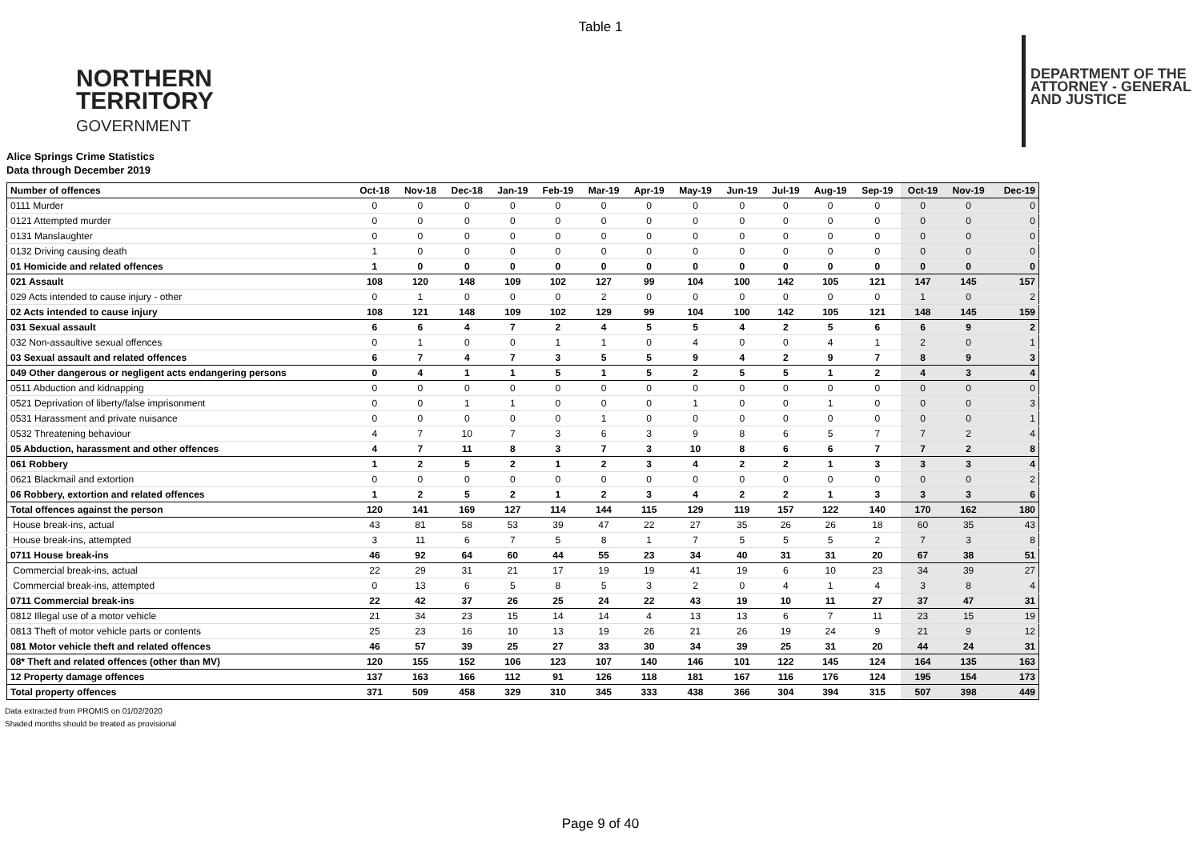Table 1
NORTHERN
TERRITORY
GOVERNMENT
DEPARTMENT OF THE
ATTORNEY - GENERAL
AND JUSTICE
Alice Springs Crime Statistics
Data through December 2019
| Number of offences | Oct-18 | Nov-18 | Dec-18 | Jan-19 | Feb-19 | Mar-19 | Apr-19 | May-19 | Jun-19 | Jul-19 | Aug-19 | Sep-19 | Oct-19 | Nov-19 | Dec-19 |
| --- | --- | --- | --- | --- | --- | --- | --- | --- | --- | --- | --- | --- | --- | --- | --- |
| 0111 Murder | 0 | 0 | 0 | 0 | 0 | 0 | 0 | 0 | 0 | 0 | 0 | 0 | 0 | 0 | 0 |
| 0121 Attempted murder | 0 | 0 | 0 | 0 | 0 | 0 | 0 | 0 | 0 | 0 | 0 | 0 | 0 | 0 | 0 |
| 0131 Manslaughter | 0 | 0 | 0 | 0 | 0 | 0 | 0 | 0 | 0 | 0 | 0 | 0 | 0 | 0 | 0 |
| 0132 Driving causing death | 1 | 0 | 0 | 0 | 0 | 0 | 0 | 0 | 0 | 0 | 0 | 0 | 0 | 0 | 0 |
| 01 Homicide and related offences | 1 | 0 | 0 | 0 | 0 | 0 | 0 | 0 | 0 | 0 | 0 | 0 | 0 | 0 | 0 |
| 021 Assault | 108 | 120 | 148 | 109 | 102 | 127 | 99 | 104 | 100 | 142 | 105 | 121 | 147 | 145 | 157 |
| 029 Acts intended to cause injury - other | 0 | 1 | 0 | 0 | 0 | 2 | 0 | 0 | 0 | 0 | 0 | 0 | 1 | 0 | 2 |
| 02 Acts intended to cause injury | 108 | 121 | 148 | 109 | 102 | 129 | 99 | 104 | 100 | 142 | 105 | 121 | 148 | 145 | 159 |
| 031 Sexual assault | 6 | 6 | 4 | 7 | 2 | 4 | 5 | 5 | 4 | 2 | 5 | 6 | 6 | 9 | 2 |
| 032 Non-assaultive sexual offences | 0 | 1 | 0 | 0 | 1 | 1 | 0 | 4 | 0 | 0 | 4 | 1 | 2 | 0 | 1 |
| 03 Sexual assault and related offences | 6 | 7 | 4 | 7 | 3 | 5 | 5 | 9 | 4 | 2 | 9 | 7 | 8 | 9 | 3 |
| 049 Other dangerous or negligent acts endangering persons | 0 | 4 | 1 | 1 | 5 | 1 | 5 | 2 | 5 | 5 | 1 | 2 | 4 | 3 | 4 |
| 0511 Abduction and kidnapping | 0 | 0 | 0 | 0 | 0 | 0 | 0 | 0 | 0 | 0 | 0 | 0 | 0 | 0 | 0 |
| 0521 Deprivation of liberty/false imprisonment | 0 | 0 | 1 | 1 | 0 | 0 | 0 | 1 | 0 | 0 | 1 | 0 | 0 | 0 | 3 |
| 0531 Harassment and private nuisance | 0 | 0 | 0 | 0 | 0 | 1 | 0 | 0 | 0 | 0 | 0 | 0 | 0 | 0 | 1 |
| 0532 Threatening behaviour | 4 | 7 | 10 | 7 | 3 | 6 | 3 | 9 | 8 | 6 | 5 | 7 | 7 | 2 | 4 |
| 05 Abduction, harassment and other offences | 4 | 7 | 11 | 8 | 3 | 7 | 3 | 10 | 8 | 6 | 6 | 7 | 7 | 2 | 8 |
| 061 Robbery | 1 | 2 | 5 | 2 | 1 | 2 | 3 | 4 | 2 | 2 | 1 | 3 | 3 | 3 | 4 |
| 0621 Blackmail and extortion | 0 | 0 | 0 | 0 | 0 | 0 | 0 | 0 | 0 | 0 | 0 | 0 | 0 | 0 | 2 |
| 06 Robbery, extortion and related offences | 1 | 2 | 5 | 2 | 1 | 2 | 3 | 4 | 2 | 2 | 1 | 3 | 3 | 3 | 6 |
| Total offences against the person | 120 | 141 | 169 | 127 | 114 | 144 | 115 | 129 | 119 | 157 | 122 | 140 | 170 | 162 | 180 |
| House break-ins, actual | 43 | 81 | 58 | 53 | 39 | 47 | 22 | 27 | 35 | 26 | 26 | 18 | 60 | 35 | 43 |
| House break-ins, attempted | 3 | 11 | 6 | 7 | 5 | 8 | 1 | 7 | 5 | 5 | 5 | 2 | 7 | 3 | 8 |
| 0711 House break-ins | 46 | 92 | 64 | 60 | 44 | 55 | 23 | 34 | 40 | 31 | 31 | 20 | 67 | 38 | 51 |
| Commercial break-ins, actual | 22 | 29 | 31 | 21 | 17 | 19 | 19 | 41 | 19 | 6 | 10 | 23 | 34 | 39 | 27 |
| Commercial break-ins, attempted | 0 | 13 | 6 | 5 | 8 | 5 | 3 | 2 | 0 | 4 | 1 | 4 | 3 | 8 | 4 |
| 0711 Commercial break-ins | 22 | 42 | 37 | 26 | 25 | 24 | 22 | 43 | 19 | 10 | 11 | 27 | 37 | 47 | 31 |
| 0812 Illegal use of a motor vehicle | 21 | 34 | 23 | 15 | 14 | 14 | 4 | 13 | 13 | 6 | 7 | 11 | 23 | 15 | 19 |
| 0813 Theft of motor vehicle parts or contents | 25 | 23 | 16 | 10 | 13 | 19 | 26 | 21 | 26 | 19 | 24 | 9 | 21 | 9 | 12 |
| 081 Motor vehicle theft and related offences | 46 | 57 | 39 | 25 | 27 | 33 | 30 | 34 | 39 | 25 | 31 | 20 | 44 | 24 | 31 |
| 08* Theft and related offences (other than MV) | 120 | 155 | 152 | 106 | 123 | 107 | 140 | 146 | 101 | 122 | 145 | 124 | 164 | 135 | 163 |
| 12 Property damage offences | 137 | 163 | 166 | 112 | 91 | 126 | 118 | 181 | 167 | 116 | 176 | 124 | 195 | 154 | 173 |
| Total property offences | 371 | 509 | 458 | 329 | 310 | 345 | 333 | 438 | 366 | 304 | 394 | 315 | 507 | 398 | 449 |
Data extracted from PROMIS on 01/02/2020
Shaded months should be treated as provisional
Page 9 of 40